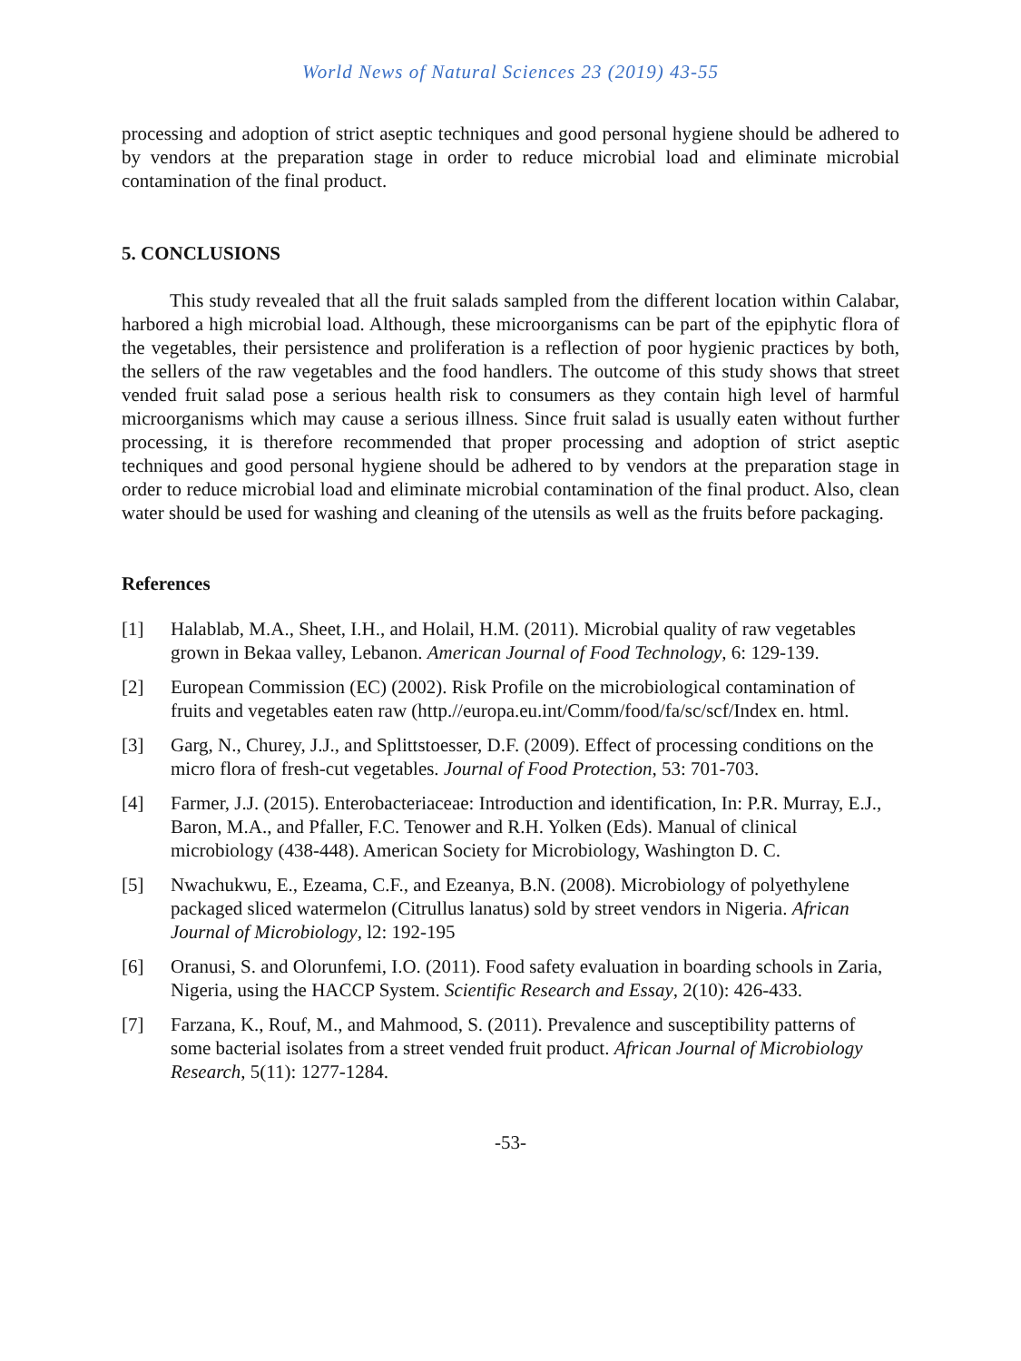World News of Natural Sciences 23 (2019) 43-55
processing and adoption of strict aseptic techniques and good personal hygiene should be adhered to by vendors at the preparation stage in order to reduce microbial load and eliminate microbial contamination of the final product.
5. CONCLUSIONS
This study revealed that all the fruit salads sampled from the different location within Calabar, harbored a high microbial load. Although, these microorganisms can be part of the epiphytic flora of the vegetables, their persistence and proliferation is a reflection of poor hygienic practices by both, the sellers of the raw vegetables and the food handlers. The outcome of this study shows that street vended fruit salad pose a serious health risk to consumers as they contain high level of harmful microorganisms which may cause a serious illness. Since fruit salad is usually eaten without further processing, it is therefore recommended that proper processing and adoption of strict aseptic techniques and good personal hygiene should be adhered to by vendors at the preparation stage in order to reduce microbial load and eliminate microbial contamination of the final product. Also, clean water should be used for washing and cleaning of the utensils as well as the fruits before packaging.
References
[1] Halablab, M.A., Sheet, I.H., and Holail, H.M. (2011). Microbial quality of raw vegetables grown in Bekaa valley, Lebanon. American Journal of Food Technology, 6: 129-139.
[2] European Commission (EC) (2002). Risk Profile on the microbiological contamination of fruits and vegetables eaten raw (http.//europa.eu.int/Comm/food/fa/sc/scf/Index en. html.
[3] Garg, N., Churey, J.J., and Splittstoesser, D.F. (2009). Effect of processing conditions on the micro flora of fresh-cut vegetables. Journal of Food Protection, 53: 701-703.
[4] Farmer, J.J. (2015). Enterobacteriaceae: Introduction and identification, In: P.R. Murray, E.J., Baron, M.A., and Pfaller, F.C. Tenower and R.H. Yolken (Eds). Manual of clinical microbiology (438-448). American Society for Microbiology, Washington D. C.
[5] Nwachukwu, E., Ezeama, C.F., and Ezeanya, B.N. (2008). Microbiology of polyethylene packaged sliced watermelon (Citrullus lanatus) sold by street vendors in Nigeria. African Journal of Microbiology, l2: 192-195
[6] Oranusi, S. and Olorunfemi, I.O. (2011). Food safety evaluation in boarding schools in Zaria, Nigeria, using the HACCP System. Scientific Research and Essay, 2(10): 426-433.
[7] Farzana, K., Rouf, M., and Mahmood, S. (2011). Prevalence and susceptibility patterns of some bacterial isolates from a street vended fruit product. African Journal of Microbiology Research, 5(11): 1277-1284.
-53-